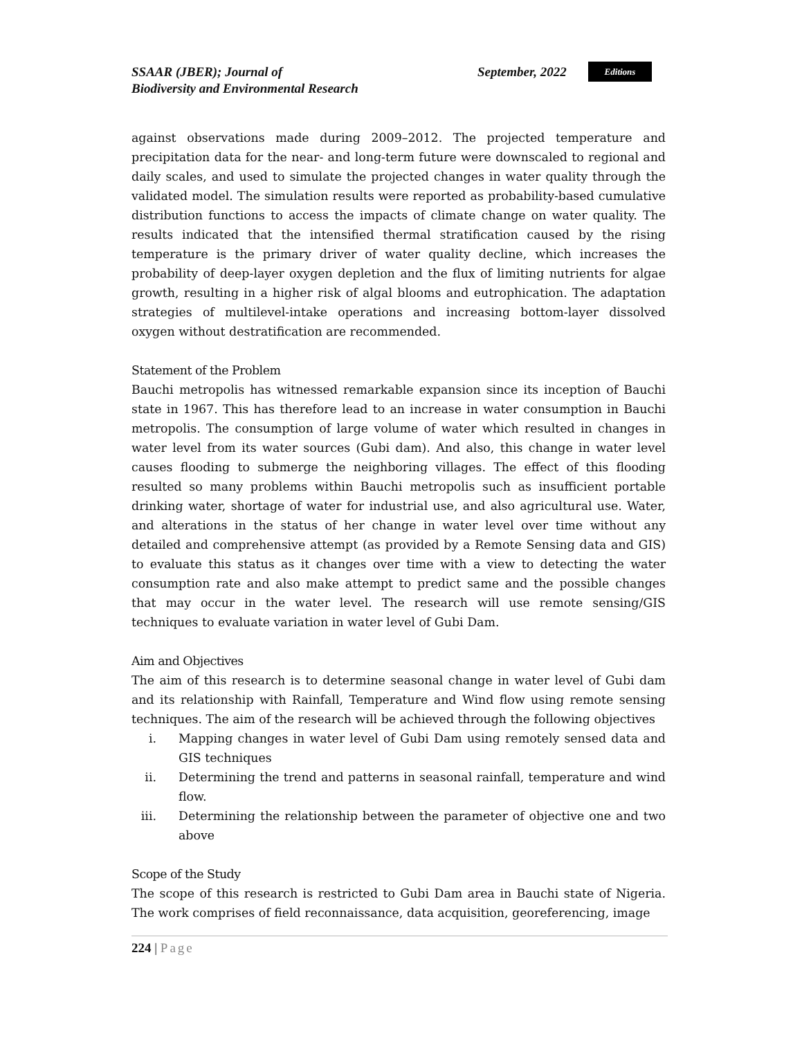SSAAR (JBER); Journal of
Biodiversity and Environmental Research
September, 2022 Editions
against observations made during 2009–2012. The projected temperature and precipitation data for the near- and long-term future were downscaled to regional and daily scales, and used to simulate the projected changes in water quality through the validated model. The simulation results were reported as probability-based cumulative distribution functions to access the impacts of climate change on water quality. The results indicated that the intensified thermal stratification caused by the rising temperature is the primary driver of water quality decline, which increases the probability of deep-layer oxygen depletion and the flux of limiting nutrients for algae growth, resulting in a higher risk of algal blooms and eutrophication. The adaptation strategies of multilevel-intake operations and increasing bottom-layer dissolved oxygen without destratification are recommended.
Statement of the Problem
Bauchi metropolis has witnessed remarkable expansion since its inception of Bauchi state in 1967. This has therefore lead to an increase in water consumption in Bauchi metropolis. The consumption of large volume of water which resulted in changes in water level from its water sources (Gubi dam). And also, this change in water level causes flooding to submerge the neighboring villages. The effect of this flooding resulted so many problems within Bauchi metropolis such as insufficient portable drinking water, shortage of water for industrial use, and also agricultural use. Water, and alterations in the status of her change in water level over time without any detailed and comprehensive attempt (as provided by a Remote Sensing data and GIS) to evaluate this status as it changes over time with a view to detecting the water consumption rate and also make attempt to predict same and the possible changes that may occur in the water level. The research will use remote sensing/GIS techniques to evaluate variation in water level of Gubi Dam.
Aim and Objectives
The aim of this research is to determine seasonal change in water level of Gubi dam and its relationship with Rainfall, Temperature and Wind flow using remote sensing techniques. The aim of the research will be achieved through the following objectives
i. Mapping changes in water level of Gubi Dam using remotely sensed data and GIS techniques
ii. Determining the trend and patterns in seasonal rainfall, temperature and wind flow.
iii. Determining the relationship between the parameter of objective one and two above
Scope of the Study
The scope of this research is restricted to Gubi Dam area in Bauchi state of Nigeria. The work comprises of field reconnaissance, data acquisition, georeferencing, image
224 | Page